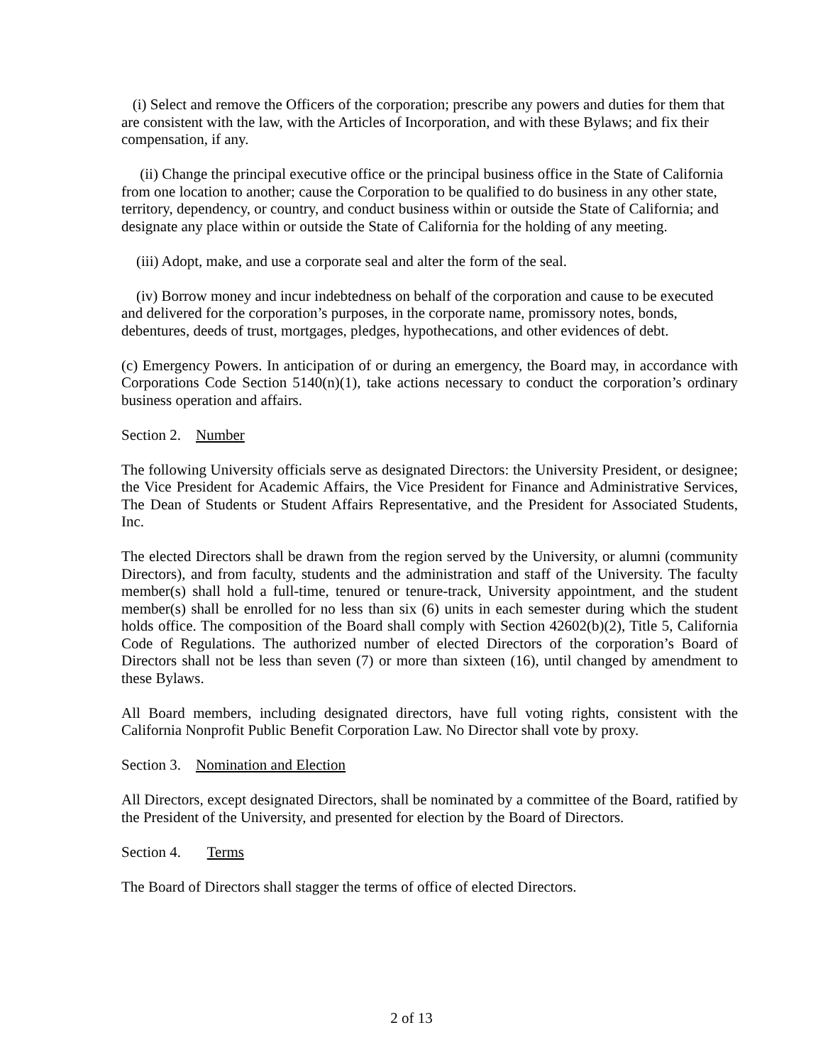(i) Select and remove the Officers of the corporation; prescribe any powers and duties for them that are consistent with the law, with the Articles of Incorporation, and with these Bylaws; and fix their compensation, if any.
(ii) Change the principal executive office or the principal business office in the State of California from one location to another; cause the Corporation to be qualified to do business in any other state, territory, dependency, or country, and conduct business within or outside the State of California; and designate any place within or outside the State of California for the holding of any meeting.
(iii) Adopt, make, and use a corporate seal and alter the form of the seal.
(iv) Borrow money and incur indebtedness on behalf of the corporation and cause to be executed and delivered for the corporation’s purposes, in the corporate name, promissory notes, bonds, debentures, deeds of trust, mortgages, pledges, hypothecations, and other evidences of debt.
(c) Emergency Powers. In anticipation of or during an emergency, the Board may, in accordance with Corporations Code Section 5140(n)(1), take actions necessary to conduct the corporation’s ordinary business operation and affairs.
Section 2. Number
The following University officials serve as designated Directors: the University President, or designee; the Vice President for Academic Affairs, the Vice President for Finance and Administrative Services, The Dean of Students or Student Affairs Representative, and the President for Associated Students, Inc.
The elected Directors shall be drawn from the region served by the University, or alumni (community Directors), and from faculty, students and the administration and staff of the University. The faculty member(s) shall hold a full-time, tenured or tenure-track, University appointment, and the student member(s) shall be enrolled for no less than six (6) units in each semester during which the student holds office. The composition of the Board shall comply with Section 42602(b)(2), Title 5, California Code of Regulations. The authorized number of elected Directors of the corporation’s Board of Directors shall not be less than seven (7) or more than sixteen (16), until changed by amendment to these Bylaws.
All Board members, including designated directors, have full voting rights, consistent with the California Nonprofit Public Benefit Corporation Law. No Director shall vote by proxy.
Section 3. Nomination and Election
All Directors, except designated Directors, shall be nominated by a committee of the Board, ratified by the President of the University, and presented for election by the Board of Directors.
Section 4. Terms
The Board of Directors shall stagger the terms of office of elected Directors.
2 of 13